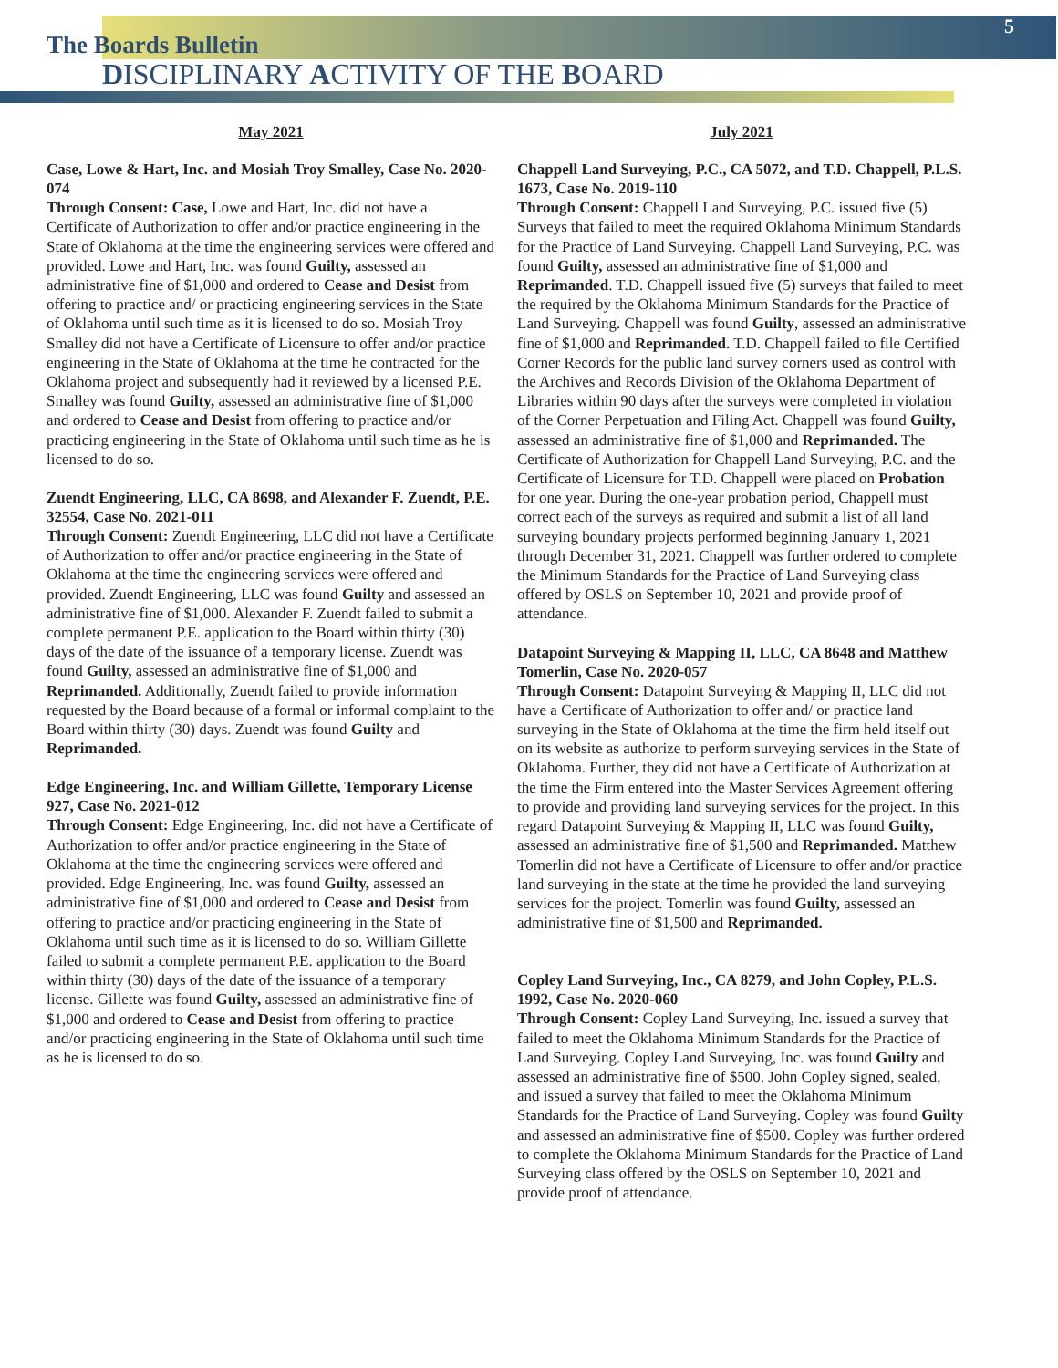5
The Boards Bulletin
DISCIPLINARY ACTIVITY OF THE BOARD
May 2021
Case, Lowe & Hart, Inc. and Mosiah Troy Smalley, Case No. 2020-074
Through Consent: Case, Lowe and Hart, Inc. did not have a Certificate of Authorization to offer and/or practice engineering in the State of Oklahoma at the time the engineering services were offered and provided. Lowe and Hart, Inc. was found Guilty, assessed an administrative fine of $1,000 and ordered to Cease and Desist from offering to practice and/ or practicing engineering services in the State of Oklahoma until such time as it is licensed to do so. Mosiah Troy Smalley did not have a Certificate of Licensure to offer and/or practice engineering in the State of Oklahoma at the time he contracted for the Oklahoma project and subsequently had it reviewed by a licensed P.E. Smalley was found Guilty, assessed an administrative fine of $1,000 and ordered to Cease and Desist from offering to practice and/or practicing engineering in the State of Oklahoma until such time as he is licensed to do so.
Zuendt Engineering, LLC, CA 8698, and Alexander F. Zuendt, P.E. 32554, Case No. 2021-011
Through Consent: Zuendt Engineering, LLC did not have a Certificate of Authorization to offer and/or practice engineering in the State of Oklahoma at the time the engineering services were offered and provided. Zuendt Engineering, LLC was found Guilty and assessed an administrative fine of $1,000. Alexander F. Zuendt failed to submit a complete permanent P.E. application to the Board within thirty (30) days of the date of the issuance of a temporary license. Zuendt was found Guilty, assessed an administrative fine of $1,000 and Reprimanded. Additionally, Zuendt failed to provide information requested by the Board because of a formal or informal complaint to the Board within thirty (30) days. Zuendt was found Guilty and Reprimanded.
Edge Engineering, Inc. and William Gillette, Temporary License 927, Case No. 2021-012
Through Consent: Edge Engineering, Inc. did not have a Certificate of Authorization to offer and/or practice engineering in the State of Oklahoma at the time the engineering services were offered and provided. Edge Engineering, Inc. was found Guilty, assessed an administrative fine of $1,000 and ordered to Cease and Desist from offering to practice and/or practicing engineering in the State of Oklahoma until such time as it is licensed to do so. William Gillette failed to submit a complete permanent P.E. application to the Board within thirty (30) days of the date of the issuance of a temporary license. Gillette was found Guilty, assessed an administrative fine of $1,000 and ordered to Cease and Desist from offering to practice and/or practicing engineering in the State of Oklahoma until such time as he is licensed to do so.
July 2021
Chappell Land Surveying, P.C., CA 5072, and T.D. Chappell, P.L.S. 1673, Case No. 2019-110
Through Consent: Chappell Land Surveying, P.C. issued five (5) Surveys that failed to meet the required Oklahoma Minimum Standards for the Practice of Land Surveying. Chappell Land Surveying, P.C. was found Guilty, assessed an administrative fine of $1,000 and Reprimanded. T.D. Chappell issued five (5) surveys that failed to meet the required by the Oklahoma Minimum Standards for the Practice of Land Surveying. Chappell was found Guilty, assessed an administrative fine of $1,000 and Reprimanded. T.D. Chappell failed to file Certified Corner Records for the public land survey corners used as control with the Archives and Records Division of the Oklahoma Department of Libraries within 90 days after the surveys were completed in violation of the Corner Perpetuation and Filing Act. Chappell was found Guilty, assessed an administrative fine of $1,000 and Reprimanded. The Certificate of Authorization for Chappell Land Surveying, P.C. and the Certificate of Licensure for T.D. Chappell were placed on Probation for one year. During the one-year probation period, Chappell must correct each of the surveys as required and submit a list of all land surveying boundary projects performed beginning January 1, 2021 through December 31, 2021. Chappell was further ordered to complete the Minimum Standards for the Practice of Land Surveying class offered by OSLS on September 10, 2021 and provide proof of attendance.
Datapoint Surveying & Mapping II, LLC, CA 8648 and Matthew Tomerlin, Case No. 2020-057
Through Consent: Datapoint Surveying & Mapping II, LLC did not have a Certificate of Authorization to offer and/ or practice land surveying in the State of Oklahoma at the time the firm held itself out on its website as authorize to perform surveying services in the State of Oklahoma. Further, they did not have a Certificate of Authorization at the time the Firm entered into the Master Services Agreement offering to provide and providing land surveying services for the project. In this regard Datapoint Surveying & Mapping II, LLC was found Guilty, assessed an administrative fine of $1,500 and Reprimanded. Matthew Tomerlin did not have a Certificate of Licensure to offer and/or practice land surveying in the state at the time he provided the land surveying services for the project. Tomerlin was found Guilty, assessed an administrative fine of $1,500 and Reprimanded.
Copley Land Surveying, Inc., CA 8279, and John Copley, P.L.S. 1992, Case No. 2020-060
Through Consent: Copley Land Surveying, Inc. issued a survey that failed to meet the Oklahoma Minimum Standards for the Practice of Land Surveying. Copley Land Surveying, Inc. was found Guilty and assessed an administrative fine of $500. John Copley signed, sealed, and issued a survey that failed to meet the Oklahoma Minimum Standards for the Practice of Land Surveying. Copley was found Guilty and assessed an administrative fine of $500. Copley was further ordered to complete the Oklahoma Minimum Standards for the Practice of Land Surveying class offered by the OSLS on September 10, 2021 and provide proof of attendance.